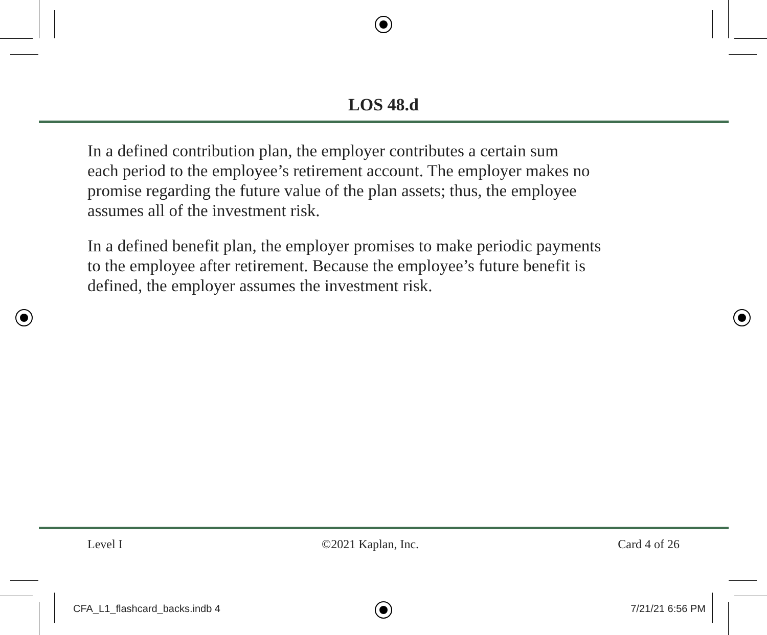LOS 48.d
In a defined contribution plan, the employer contributes a certain sum
each period to the employee’s retirement account. The employer makes no
promise regarding the future value of the plan assets; thus, the employee
assumes all of the investment risk.
In a defined benefit plan, the employer promises to make periodic payments
to the employee after retirement. Because the employee’s future benefit is
defined, the employer assumes the investment risk.
Level I ©2021 Kaplan, Inc. Card 4 of 26
CFA_L1_flashcard_backs.indb 4 7/21/21 6:56 PM